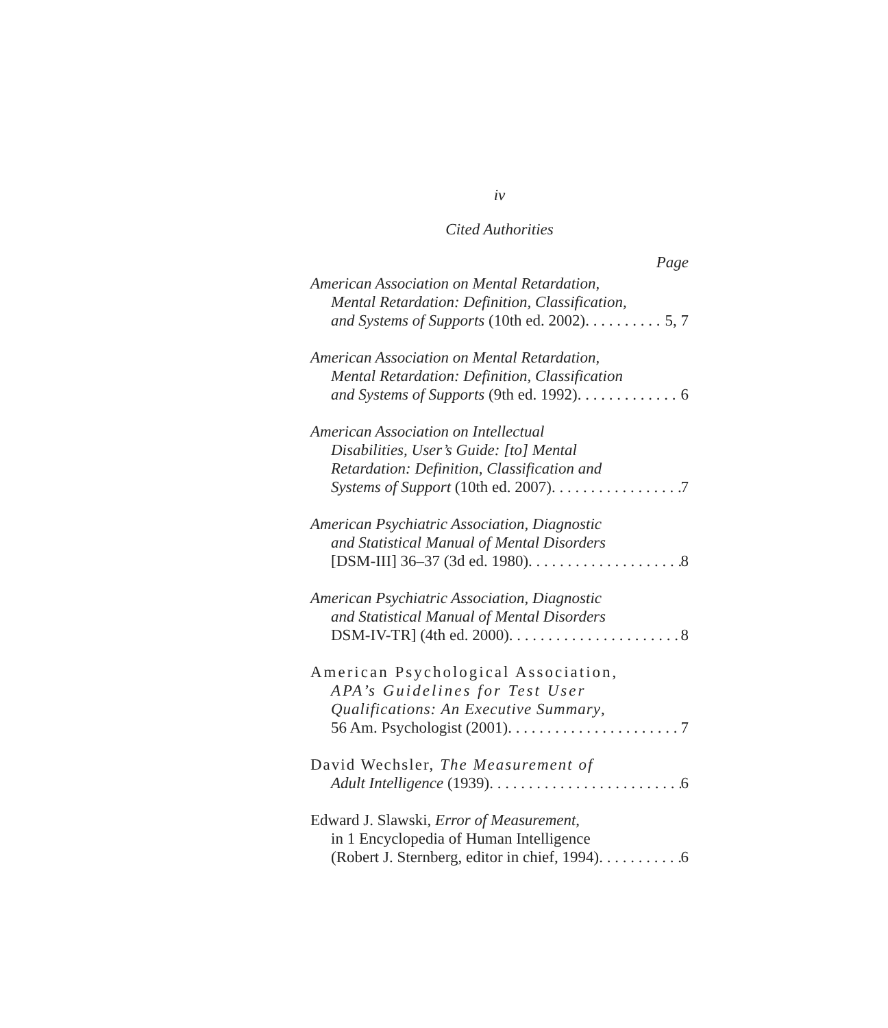iv
Cited Authorities
Page
American Association on Mental Retardation,
Mental Retardation: Definition, Classification,
and Systems of Supports (10th ed. 2002) 5, 7
American Association on Mental Retardation,
Mental Retardation: Definition, Classification
and Systems of Supports (9th ed. 1992) 6
American Association on Intellectual
Disabilities, User’s Guide: [to] Mental
Retardation: Definition, Classification and
Systems of Support (10th ed. 2007) 7
American Psychiatric Association, Diagnostic
and Statistical Manual of Mental Disorders
[DSM-III] 36–37 (3d ed. 1980) 8
American Psychiatric Association, Diagnostic
and Statistical Manual of Mental Disorders
DSM-IV-TR] (4th ed. 2000) 8
American Psychological Association,
APA’s Guidelines for Test User
Qualifications: An Executive Summary,
56 Am. Psychologist (2001) 7
David Wechsler, The Measurement of
Adult Intelligence (1939) 6
Edward J. Slawski, Error of Measurement,
in 1 Encyclopedia of Human Intelligence
(Robert J. Sternberg, editor in chief, 1994) 6